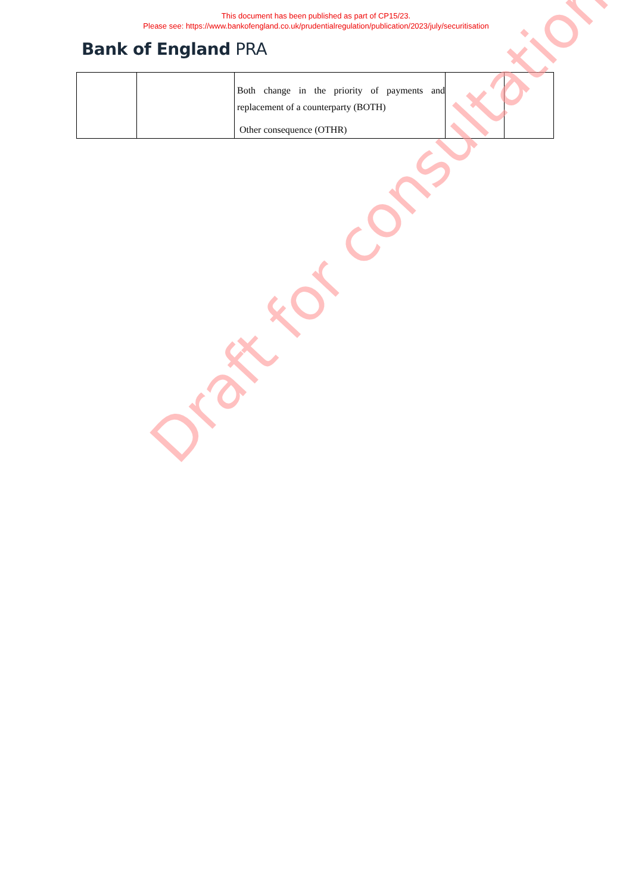This document has been published as part of CP15/23.
Please see: https://www.bankofengland.co.uk/prudentialregulation/publication/2023/july/securitisation
Bank of England PRA
| | | Both change in the priority of payments and replacement of a counterparty (BOTH) Other consequence (OTHR) | | |
Draft for consultation